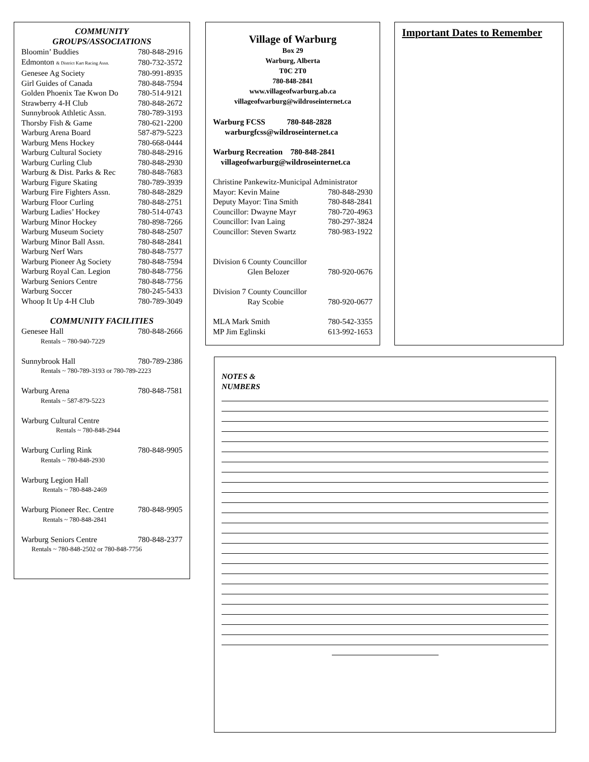COMMUNITY
GROUPS/ASSOCIATIONS
| Bloomin’ Buddies | 780-848-2916 |
| Edmonton & District Kart Racing Assn. | 780-732-3572 |
| Genesee Ag Society | 780-991-8935 |
| Girl Guides of Canada | 780-848-7594 |
| Golden Phoenix Tae Kwon Do | 780-514-9121 |
| Strawberry 4-H Club | 780-848-2672 |
| Sunnybrook Athletic Assn. | 780-789-3193 |
| Thorsby Fish & Game | 780-621-2200 |
| Warburg Arena Board | 587-879-5223 |
| Warburg Mens Hockey | 780-668-0444 |
| Warburg Cultural Society | 780-848-2916 |
| Warburg Curling Club | 780-848-2930 |
| Warburg & Dist. Parks & Rec | 780-848-7683 |
| Warburg Figure Skating | 780-789-3939 |
| Warburg Fire Fighters Assn. | 780-848-2829 |
| Warburg Floor Curling | 780-848-2751 |
| Warburg Ladies’ Hockey | 780-514-0743 |
| Warburg Minor Hockey | 780-898-7266 |
| Warburg Museum Society | 780-848-2507 |
| Warburg Minor Ball Assn. | 780-848-2841 |
| Warburg Nerf Wars | 780-848-7577 |
| Warburg Pioneer Ag Society | 780-848-7594 |
| Warburg Royal Can. Legion | 780-848-7756 |
| Warburg Seniors Centre | 780-848-7756 |
| Warburg Soccer | 780-245-5433 |
| Whoop It Up 4-H Club | 780-789-3049 |
COMMUNITY FACILITIES
| Genesee Hall | 780-848-2666 |
| Rentals ~ 780-940-7229 | |
| Sunnybrook Hall | 780-789-2386 |
| Rentals ~ 780-789-3193 or 780-789-2223 | |
| Warburg Arena | 780-848-7581 |
| Rentals ~ 587-879-5223 | |
| Warburg Cultural Centre | |
| Rentals ~ 780-848-2944 | |
| Warburg Curling Rink | 780-848-9905 |
| Rentals ~ 780-848-2930 | |
| Warburg Legion Hall | |
| Rentals ~ 780-848-2469 | |
| Warburg Pioneer Rec. Centre | 780-848-9905 |
| Rentals ~ 780-848-2841 | |
| Warburg Seniors Centre | 780-848-2377 |
| Rentals ~ 780-848-2502 or 780-848-7756 | |
Village of Warburg
Box 29
Warburg, Alberta
T0C 2T0
780-848-2841
www.villageofwarburg.ab.ca
villageofwarburg@wildroseinternet.ca
Warburg FCSS 780-848-2828
warburgfcss@wildroseinternet.ca
Warburg Recreation 780-848-2841
villageofwarburg@wildroseinternet.ca
Christine Pankewitz-Municipal Administrator
| Mayor: Kevin Maine | 780-848-2930 |
| Deputy Mayor: Tina Smith | 780-848-2841 |
| Councillor: Dwayne Mayr | 780-720-4963 |
| Councillor: Ivan Laing | 780-297-3824 |
| Councillor: Steven Swartz | 780-983-1922 |
| Division 6 County Councillor | |
| Glen Belozer | 780-920-0676 |
| Division 7 County Councillor | |
| Ray Scobie | 780-920-0677 |
| MLA Mark Smith | 780-542-3355 |
| MP Jim Eglinski | 613-992-1653 |
Important Dates to Remember
NOTES &
NUMBERS